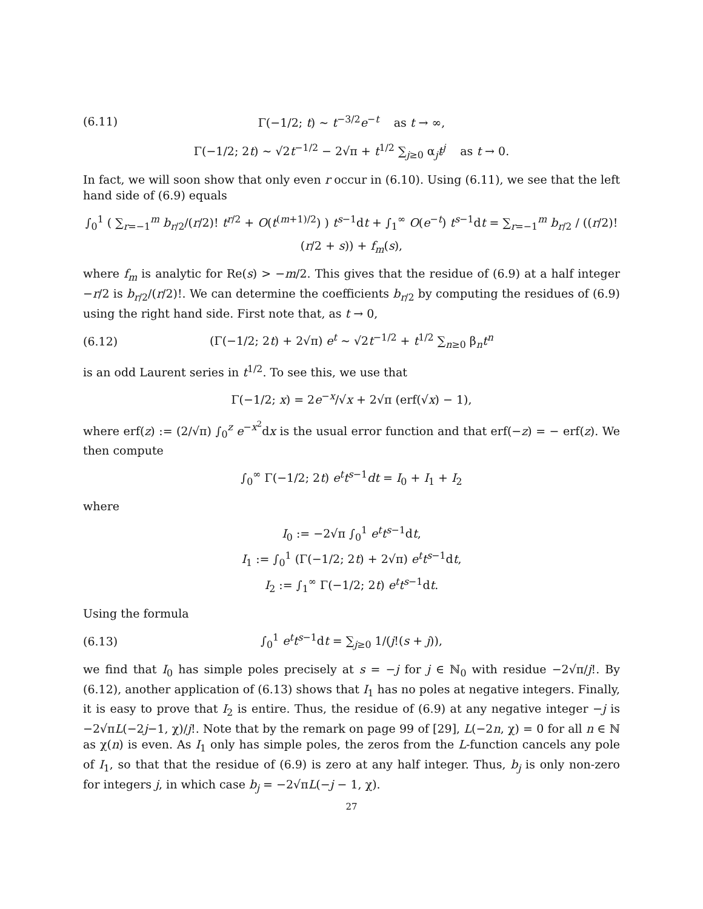(6.11) Γ(−1/2; t) ∼ t<sup>−3/2</sup>e<sup>−t</sup> as t → ∞,
Γ(−1/2; 2t) ∼ √2t<sup>−1/2</sup> − 2√π + t<sup>1/2</sup> ∑<sub>j≥0</sub> α<sub>j</sub>t<sup>j</sup> as t → 0.
In fact, we will soon show that only even r occur in (6.10). Using (6.11), we see that the left hand side of (6.9) equals
∫<sub>0</sub><sup>1</sup> ( ∑<sub>r=−1</sub><sup>m</sup> b<sub>r/2</sub>/(r/2)! t<sup>r/2</sup> + O(t<sup>(m+1)/2</sup>) ) t<sup>s−1</sup>dt + ∫<sub>1</sub><sup>∞</sup> O(e<sup>−t</sup>) t<sup>s−1</sup>dt = ∑<sub>r=−1</sub><sup>m</sup> b<sub>r/2</sub> / ((r/2)! (r/2 + s)) + f<sub>m</sub>(s),
where f<sub>m</sub> is analytic for Re(s) > −m/2. This gives that the residue of (6.9) at a half integer −r/2 is b<sub>r/2</sub>/(r/2)!. We can determine the coefficients b<sub>r/2</sub> by computing the residues of (6.9) using the right hand side. First note that, as t → 0,
(6.12) (Γ(−1/2; 2t) + 2√π) e<sup>t</sup> ∼ √2t<sup>−1/2</sup> + t<sup>1/2</sup> ∑<sub>n≥0</sub> β<sub>n</sub>t<sup>n</sup>
is an odd Laurent series in t<sup>1/2</sup>. To see this, we use that
Γ(−1/2; x) = 2e<sup>−x</sup>/√x + 2√π (erf(√x) − 1),
where erf(z) := (2/√π) ∫<sub>0</sub><sup>z</sup> e<sup>−x<sup>2</sup></sup>dx is the usual error function and that erf(−z) = − erf(z). We then compute
∫<sub>0</sub><sup>∞</sup> Γ(−1/2; 2t) e<sup>t</sup>t<sup>s−1</sup>dt = I<sub>0</sub> + I<sub>1</sub> + I<sub>2</sub>
where
I<sub>0</sub> := −2√π ∫<sub>0</sub><sup>1</sup> e<sup>t</sup>t<sup>s−1</sup>dt,
I<sub>1</sub> := ∫<sub>0</sub><sup>1</sup> (Γ(−1/2; 2t) + 2√π) e<sup>t</sup>t<sup>s−1</sup>dt,
I<sub>2</sub> := ∫<sub>1</sub><sup>∞</sup> Γ(−1/2; 2t) e<sup>t</sup>t<sup>s−1</sup>dt.
Using the formula
(6.13) ∫<sub>0</sub><sup>1</sup> e<sup>t</sup>t<sup>s−1</sup>dt = ∑<sub>j≥0</sub> 1/(j!(s + j)),
we find that I<sub>0</sub> has simple poles precisely at s = −j for j ∈ ℕ<sub>0</sub> with residue −2√π/j!. By (6.12), another application of (6.13) shows that I<sub>1</sub> has no poles at negative integers. Finally, it is easy to prove that I<sub>2</sub> is entire. Thus, the residue of (6.9) at any negative integer −j is −2√πL(−2j−1, χ)/j!. Note that by the remark on page 99 of [29], L(−2n, χ) = 0 for all n ∈ ℕ as χ(n) is even. As I<sub>1</sub> only has simple poles, the zeros from the L-function cancels any pole of I<sub>1</sub>, so that that the residue of (6.9) is zero at any half integer. Thus, b<sub>j</sub> is only non-zero for integers j, in which case b<sub>j</sub> = −2√πL(−j − 1, χ).
27